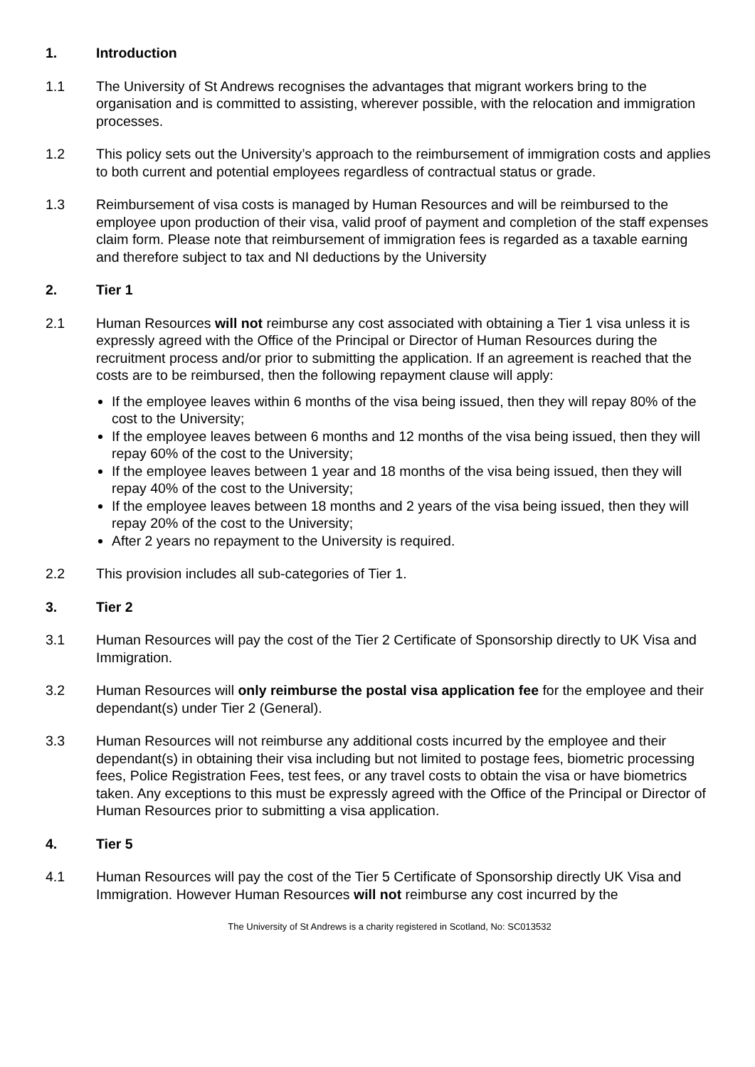1. Introduction
1.1 The University of St Andrews recognises the advantages that migrant workers bring to the organisation and is committed to assisting, wherever possible, with the relocation and immigration processes.
1.2 This policy sets out the University’s approach to the reimbursement of immigration costs and applies to both current and potential employees regardless of contractual status or grade.
1.3 Reimbursement of visa costs is managed by Human Resources and will be reimbursed to the employee upon production of their visa, valid proof of payment and completion of the staff expenses claim form. Please note that reimbursement of immigration fees is regarded as a taxable earning and therefore subject to tax and NI deductions by the University
2. Tier 1
2.1 Human Resources will not reimburse any cost associated with obtaining a Tier 1 visa unless it is expressly agreed with the Office of the Principal or Director of Human Resources during the recruitment process and/or prior to submitting the application. If an agreement is reached that the costs are to be reimbursed, then the following repayment clause will apply:
If the employee leaves within 6 months of the visa being issued, then they will repay 80% of the cost to the University;
If the employee leaves between 6 months and 12 months of the visa being issued, then they will repay 60% of the cost to the University;
If the employee leaves between 1 year and 18 months of the visa being issued, then they will repay 40% of the cost to the University;
If the employee leaves between 18 months and 2 years of the visa being issued, then they will repay 20% of the cost to the University;
After 2 years no repayment to the University is required.
2.2 This provision includes all sub-categories of Tier 1.
3. Tier 2
3.1 Human Resources will pay the cost of the Tier 2 Certificate of Sponsorship directly to UK Visa and Immigration.
3.2 Human Resources will only reimburse the postal visa application fee for the employee and their dependant(s) under Tier 2 (General).
3.3 Human Resources will not reimburse any additional costs incurred by the employee and their dependant(s) in obtaining their visa including but not limited to postage fees, biometric processing fees, Police Registration Fees, test fees, or any travel costs to obtain the visa or have biometrics taken. Any exceptions to this must be expressly agreed with the Office of the Principal or Director of Human Resources prior to submitting a visa application.
4. Tier 5
4.1 Human Resources will pay the cost of the Tier 5 Certificate of Sponsorship directly UK Visa and Immigration. However Human Resources will not reimburse any cost incurred by the
The University of St Andrews is a charity registered in Scotland, No: SC013532